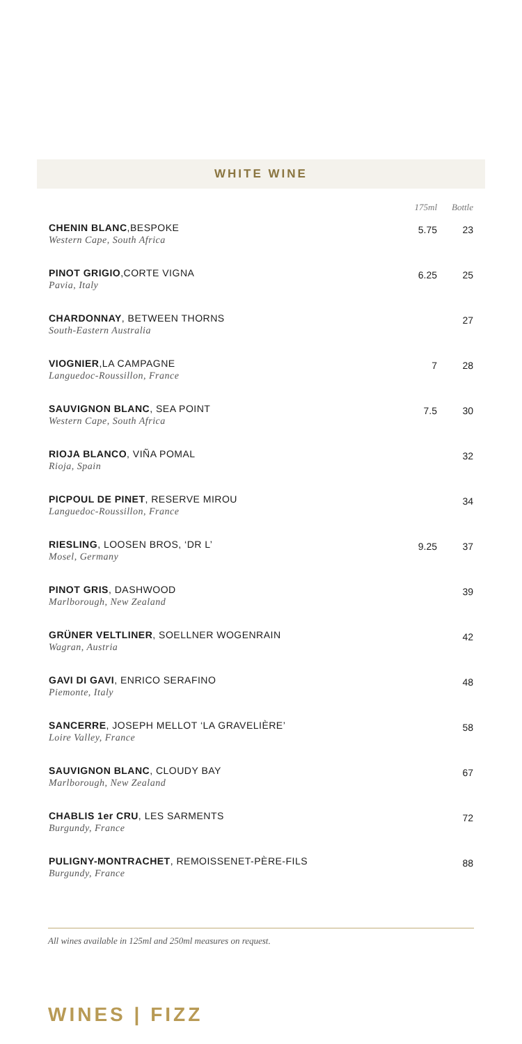WHITE WINE
| | 175ml | Bottle |
| --- | --- | --- |
| CHENIN BLANC ,BESPOKE Western Cape, South Africa | 5.75 | 23 |
| PINOT GRIGIO ,CORTE VIGNA Pavia, Italy | 6.25 | 25 |
| CHARDONNAY , BETWEEN THORNS South-Eastern Australia | | 27 |
| VIOGNIER ,LA CAMPAGNE Languedoc-Roussillon, France | 7 | 28 |
| SAUVIGNON BLANC , SEA POINT Western Cape, South Africa | 7.5 | 30 |
| RIOJA BLANCO , VIÑA POMAL Rioja, Spain | | 32 |
| PICPOUL DE PINET , RESERVE MIROU Languedoc-Roussillon, France | | 34 |
| RIESLING , LOOSEN BROS, ‘DR L’ Mosel, Germany | 9.25 | 37 |
| PINOT GRIS , DASHWOOD Marlborough, New Zealand | | 39 |
| GRÜNER VELTLINER , SOELLNER WOGENRAIN Wagran, Austria | | 42 |
| GAVI DI GAVI , ENRICO SERAFINO Piemonte, Italy | | 48 |
| SANCERRE , JOSEPH MELLOT ‘LA GRAVELIÈRE’ Loire Valley, France | | 58 |
| SAUVIGNON BLANC , CLOUDY BAY Marlborough, New Zealand | | 67 |
| CHABLIS 1er CRU , LES SARMENTS Burgundy, France | | 72 |
| PULIGNY-MONTRACHET , REMOISSENET-PÈRE-FILS Burgundy, France | | 88 |
All wines available in 125ml and 250ml measures on request.
WINES | FIZZ